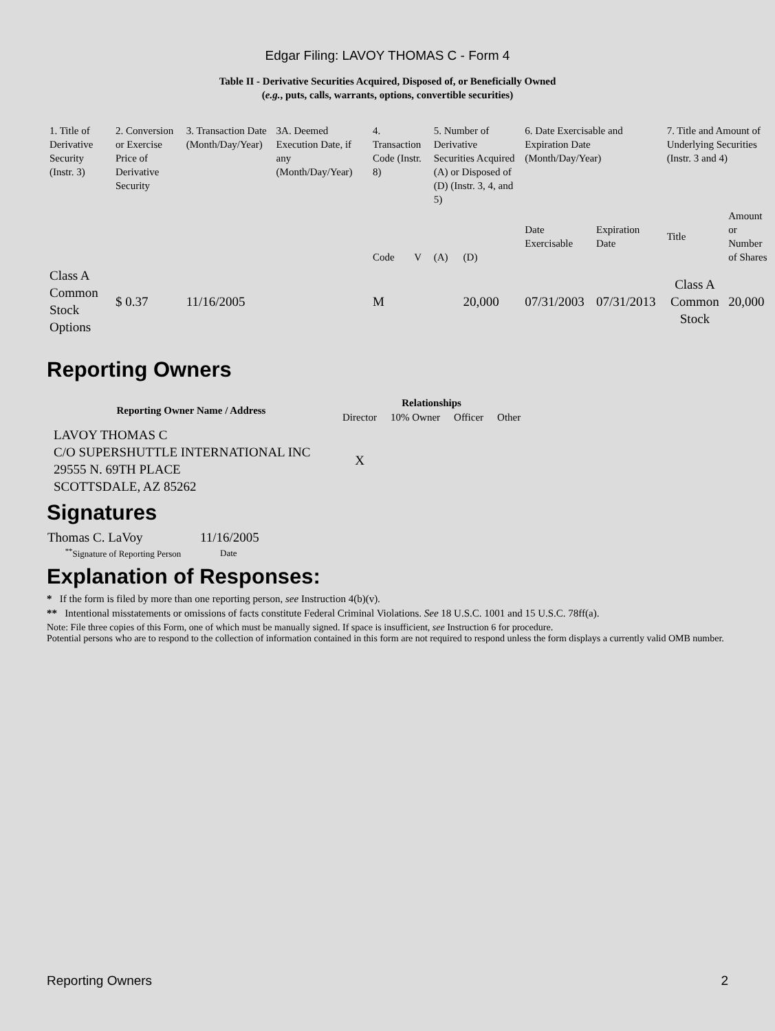Edgar Filing: LAVOY THOMAS C - Form 4
Table II - Derivative Securities Acquired, Disposed of, or Beneficially Owned
(e.g., puts, calls, warrants, options, convertible securities)
| 1. Title of Derivative Security (Instr. 3) | 2. Conversion or Exercise Price of Derivative Security | 3. Transaction Date (Month/Day/Year) | 3A. Deemed Execution Date, if any (Month/Day/Year) | 4. Transaction Code (Instr. 8) | | 5. Number of Derivative Securities Acquired (A) or Disposed of (D) (Instr. 3, 4, and 5) | | 6. Date Exercisable and Expiration Date (Month/Day/Year) | | 7. Title and Amount of Underlying Securities (Instr. 3 and 4) | |
| | | | | Code | V | (A) | (D) | Date Exercisable | Expiration Date | Title | Amount or Number of Shares |
| Class A Common Stock Options | $ 0.37 | 11/16/2005 | | M | | | 20,000 | 07/31/2003 | 07/31/2013 | Class A Common Stock | 20,000 |
Reporting Owners
| Reporting Owner Name / Address | Relationships | | | |
| --- | --- | --- | --- | --- |
| | Director | 10% Owner | Officer | Other |
| LAVOY THOMAS C C/O SUPERSHUTTLE INTERNATIONAL INC 29555 N. 69TH PLACE SCOTTSDALE, AZ 85262 | X | | | |
Signatures
| Thomas C. LaVoy | 11/16/2005 |
| <sup>**</sup> Signature of Reporting Person | Date |
Explanation of Responses:
* If the form is filed by more than one reporting person, see Instruction 4(b)(v).
** Intentional misstatements or omissions of facts constitute Federal Criminal Violations. See 18 U.S.C. 1001 and 15 U.S.C. 78ff(a).
Note: File three copies of this Form, one of which must be manually signed. If space is insufficient, see Instruction 6 for procedure.
Potential persons who are to respond to the collection of information contained in this form are not required to respond unless the form displays a currently valid OMB number.
Reporting Owners 2